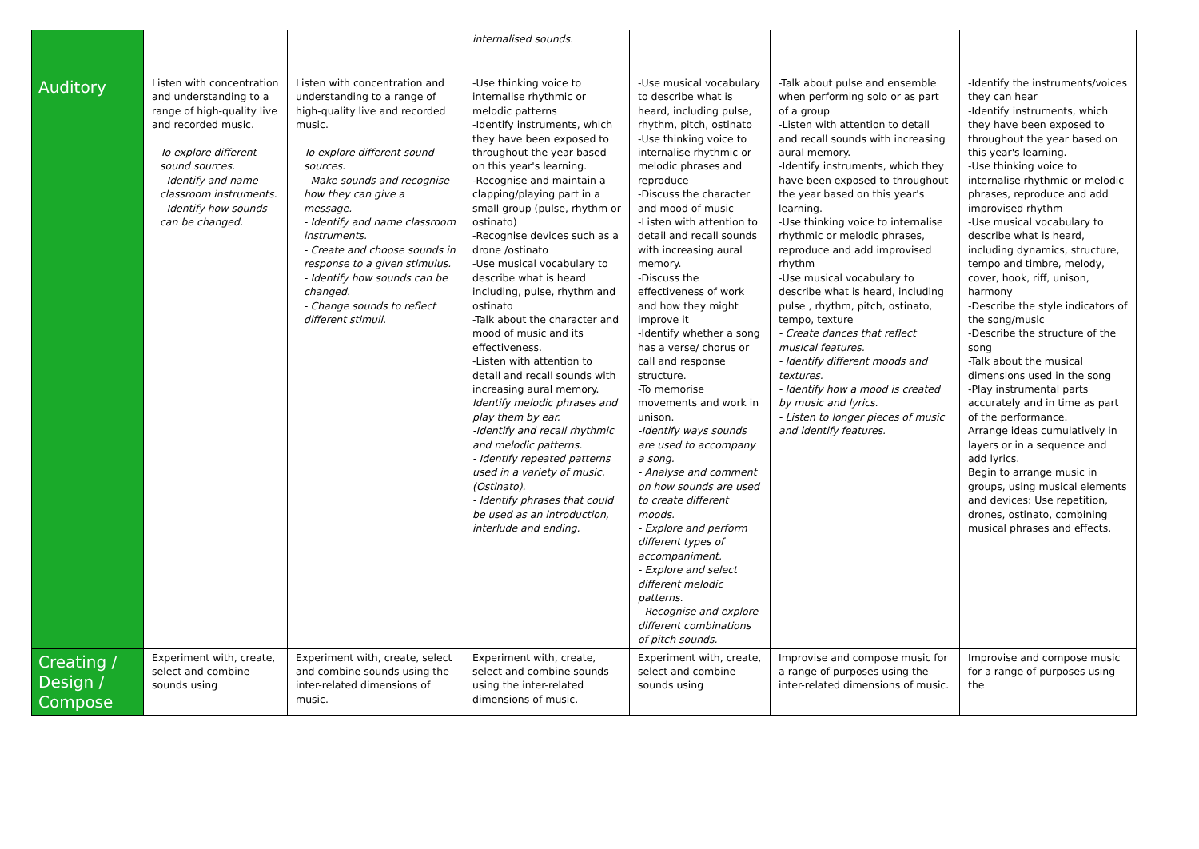| | | | internalised sounds. | | | |
| Auditory | Listen with concentration and understanding to a range of high-quality live and recorded music. To explore different sound sources. - Identify and name classroom instruments. - Identify how sounds can be changed. | Listen with concentration and understanding to a range of high-quality live and recorded music. To explore different sound sources. - Make sounds and recognise how they can give a message. - Identify and name classroom instruments. - Create and choose sounds in response to a given stimulus. - Identify how sounds can be changed. - Change sounds to reflect different stimuli. | -Use thinking voice to internalise rhythmic or melodic patterns -Identify instruments, which they have been exposed to throughout the year based on this year's learning. -Recognise and maintain a clapping/playing part in a small group (pulse, rhythm or ostinato) -Recognise devices such as a drone /ostinato -Use musical vocabulary to describe what is heard including, pulse, rhythm and ostinato -Talk about the character and mood of music and its effectiveness. -Listen with attention to detail and recall sounds with increasing aural memory. Identify melodic phrases and play them by ear. -Identify and recall rhythmic and melodic patterns. - Identify repeated patterns used in a variety of music. (Ostinato). - Identify phrases that could be used as an introduction, interlude and ending. | -Use musical vocabulary to describe what is heard, including pulse, rhythm, pitch, ostinato -Use thinking voice to internalise rhythmic or melodic phrases and reproduce -Discuss the character and mood of music -Listen with attention to detail and recall sounds with increasing aural memory. -Discuss the effectiveness of work and how they might improve it -Identify whether a song has a verse/ chorus or call and response structure. -To memorise movements and work in unison. -Identify ways sounds are used to accompany a song. - Analyse and comment on how sounds are used to create different moods. - Explore and perform different types of accompaniment. - Explore and select different melodic patterns. - Recognise and explore different combinations of pitch sounds. | -Talk about pulse and ensemble when performing solo or as part of a group -Listen with attention to detail and recall sounds with increasing aural memory. -Identify instruments, which they have been exposed to throughout the year based on this year's learning. -Use thinking voice to internalise rhythmic or melodic phrases, reproduce and add improvised rhythm -Use musical vocabulary to describe what is heard, including pulse , rhythm, pitch, ostinato, tempo, texture - Create dances that reflect musical features. - Identify different moods and textures. - Identify how a mood is created by music and lyrics. - Listen to longer pieces of music and identify features. | -Identify the instruments/voices they can hear -Identify instruments, which they have been exposed to throughout the year based on this year's learning. -Use thinking voice to internalise rhythmic or melodic phrases, reproduce and add improvised rhythm -Use musical vocabulary to describe what is heard, including dynamics, structure, tempo and timbre, melody, cover, hook, riff, unison, harmony -Describe the style indicators of the song/music -Describe the structure of the song -Talk about the musical dimensions used in the song -Play instrumental parts accurately and in time as part of the performance. Arrange ideas cumulatively in layers or in a sequence and add lyrics. Begin to arrange music in groups, using musical elements and devices: Use repetition, drones, ostinato, combining musical phrases and effects. |
| Creating / Design / Compose | Experiment with, create, select and combine sounds using | Experiment with, create, select and combine sounds using the inter-related dimensions of music. | Experiment with, create, select and combine sounds using the inter-related dimensions of music. | Experiment with, create, select and combine sounds using | Improvise and compose music for a range of purposes using the inter-related dimensions of music. | Improvise and compose music for a range of purposes using the |